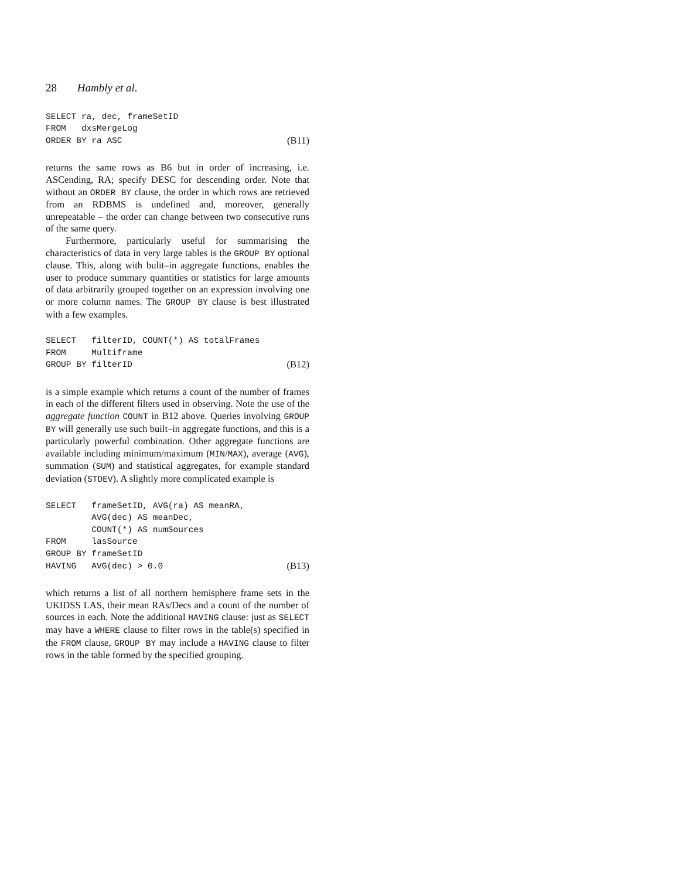28 Hambly et al.
SELECT ra, dec, frameSetID
FROM   dxsMergeLog
ORDER BY ra ASC
(B11)
returns the same rows as B6 but in order of increasing, i.e. ASCending, RA; specify DESC for descending order. Note that without an ORDER BY clause, the order in which rows are retrieved from an RDBMS is undefined and, moreover, generally unrepeatable – the order can change between two consecutive runs of the same query.
Furthermore, particularly useful for summarising the characteristics of data in very large tables is the GROUP BY optional clause. This, along with bulit–in aggregate functions, enables the user to produce summary quantities or statistics for large amounts of data arbitrarily grouped together on an expression involving one or more column names. The GROUP BY clause is best illustrated with a few examples.
SELECT   filterID, COUNT(*) AS totalFrames
FROM     Multiframe
GROUP BY filterID
(B12)
is a simple example which returns a count of the number of frames in each of the different filters used in observing. Note the use of the aggregate function COUNT in B12 above. Queries involving GROUP BY will generally use such built–in aggregate functions, and this is a particularly powerful combination. Other aggregate functions are available including minimum/maximum (MIN/MAX), average (AVG), summation (SUM) and statistical aggregates, for example standard deviation (STDEV). A slightly more complicated example is
SELECT   frameSetID, AVG(ra) AS meanRA,
         AVG(dec) AS meanDec,
         COUNT(*) AS numSources
FROM     lasSource
GROUP BY frameSetID
HAVING   AVG(dec) > 0.0
(B13)
which returns a list of all northern hemisphere frame sets in the UKIDSS LAS, their mean RAs/Decs and a count of the number of sources in each. Note the additional HAVING clause: just as SELECT may have a WHERE clause to filter rows in the table(s) specified in the FROM clause, GROUP BY may include a HAVING clause to filter rows in the table formed by the specified grouping.